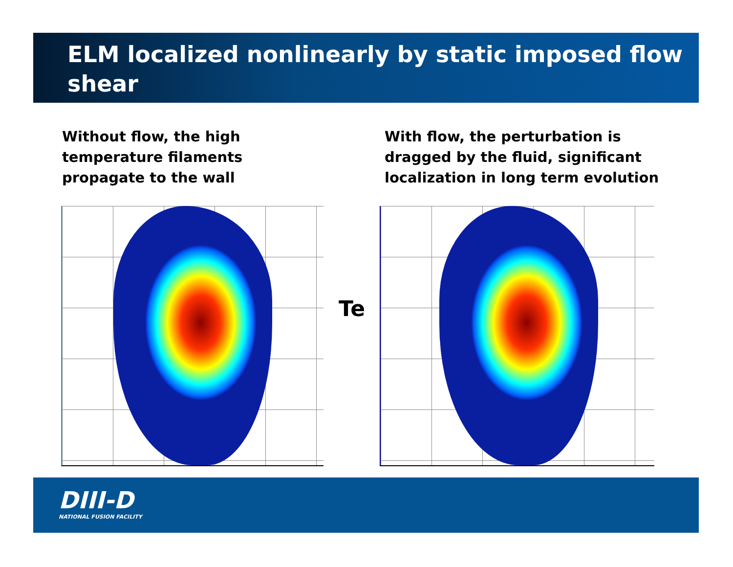ELM localized nonlinearly by static imposed flow shear
Without flow, the high temperature filaments propagate to the wall
With flow, the perturbation is dragged by the fluid, significant localization in long term evolution
Te
DIII-D
NATIONAL FUSION FACILITY